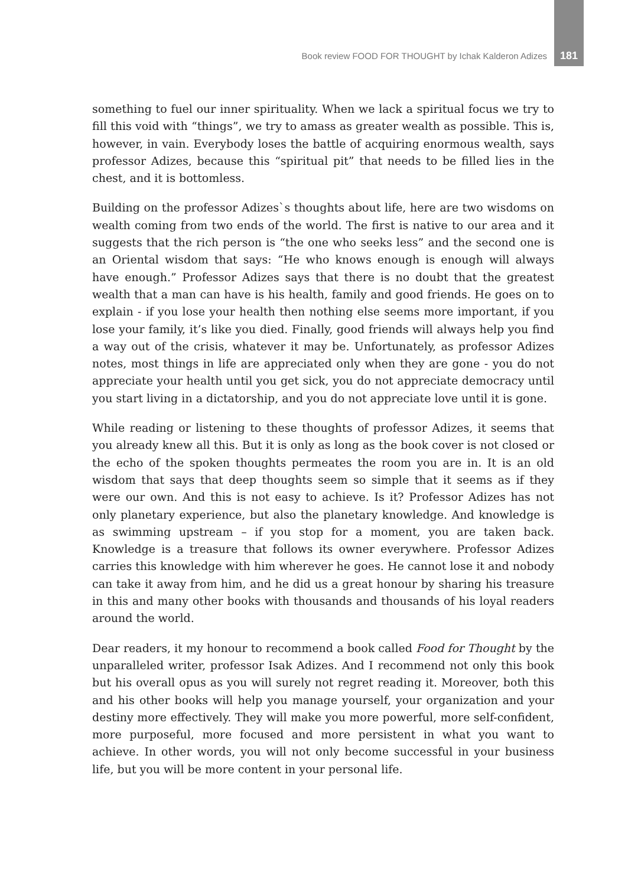Book review FOOD FOR THOUGHT by Ichak Kalderon Adizes 181
something to fuel our inner spirituality. When we lack a spiritual focus we try to fill this void with “things”, we try to amass as greater wealth as possible. This is, however, in vain. Everybody loses the battle of acquiring enormous wealth, says professor Adizes, because this “spiritual pit” that needs to be filled lies in the chest, and it is bottomless.
Building on the professor Adizes`s thoughts about life, here are two wisdoms on wealth coming from two ends of the world. The first is native to our area and it suggests that the rich person is “the one who seeks less” and the second one is an Oriental wisdom that says: “He who knows enough is enough will always have enough.” Professor Adizes says that there is no doubt that the greatest wealth that a man can have is his health, family and good friends. He goes on to explain - if you lose your health then nothing else seems more important, if you lose your family, it’s like you died. Finally, good friends will always help you find a way out of the crisis, whatever it may be. Unfortunately, as professor Adizes notes, most things in life are appreciated only when they are gone - you do not appreciate your health until you get sick, you do not appreciate democracy until you start living in a dictatorship, and you do not appreciate love until it is gone.
While reading or listening to these thoughts of professor Adizes, it seems that you already knew all this. But it is only as long as the book cover is not closed or the echo of the spoken thoughts permeates the room you are in. It is an old wisdom that says that deep thoughts seem so simple that it seems as if they were our own. And this is not easy to achieve. Is it? Professor Adizes has not only planetary experience, but also the planetary knowledge. And knowledge is as swimming upstream – if you stop for a moment, you are taken back. Knowledge is a treasure that follows its owner everywhere. Professor Adizes carries this knowledge with him wherever he goes. He cannot lose it and nobody can take it away from him, and he did us a great honour by sharing his treasure in this and many other books with thousands and thousands of his loyal readers around the world.
Dear readers, it my honour to recommend a book called Food for Thought by the unparalleled writer, professor Isak Adizes. And I recommend not only this book but his overall opus as you will surely not regret reading it. Moreover, both this and his other books will help you manage yourself, your organization and your destiny more effectively. They will make you more powerful, more self-confident, more purposeful, more focused and more persistent in what you want to achieve. In other words, you will not only become successful in your business life, but you will be more content in your personal life.